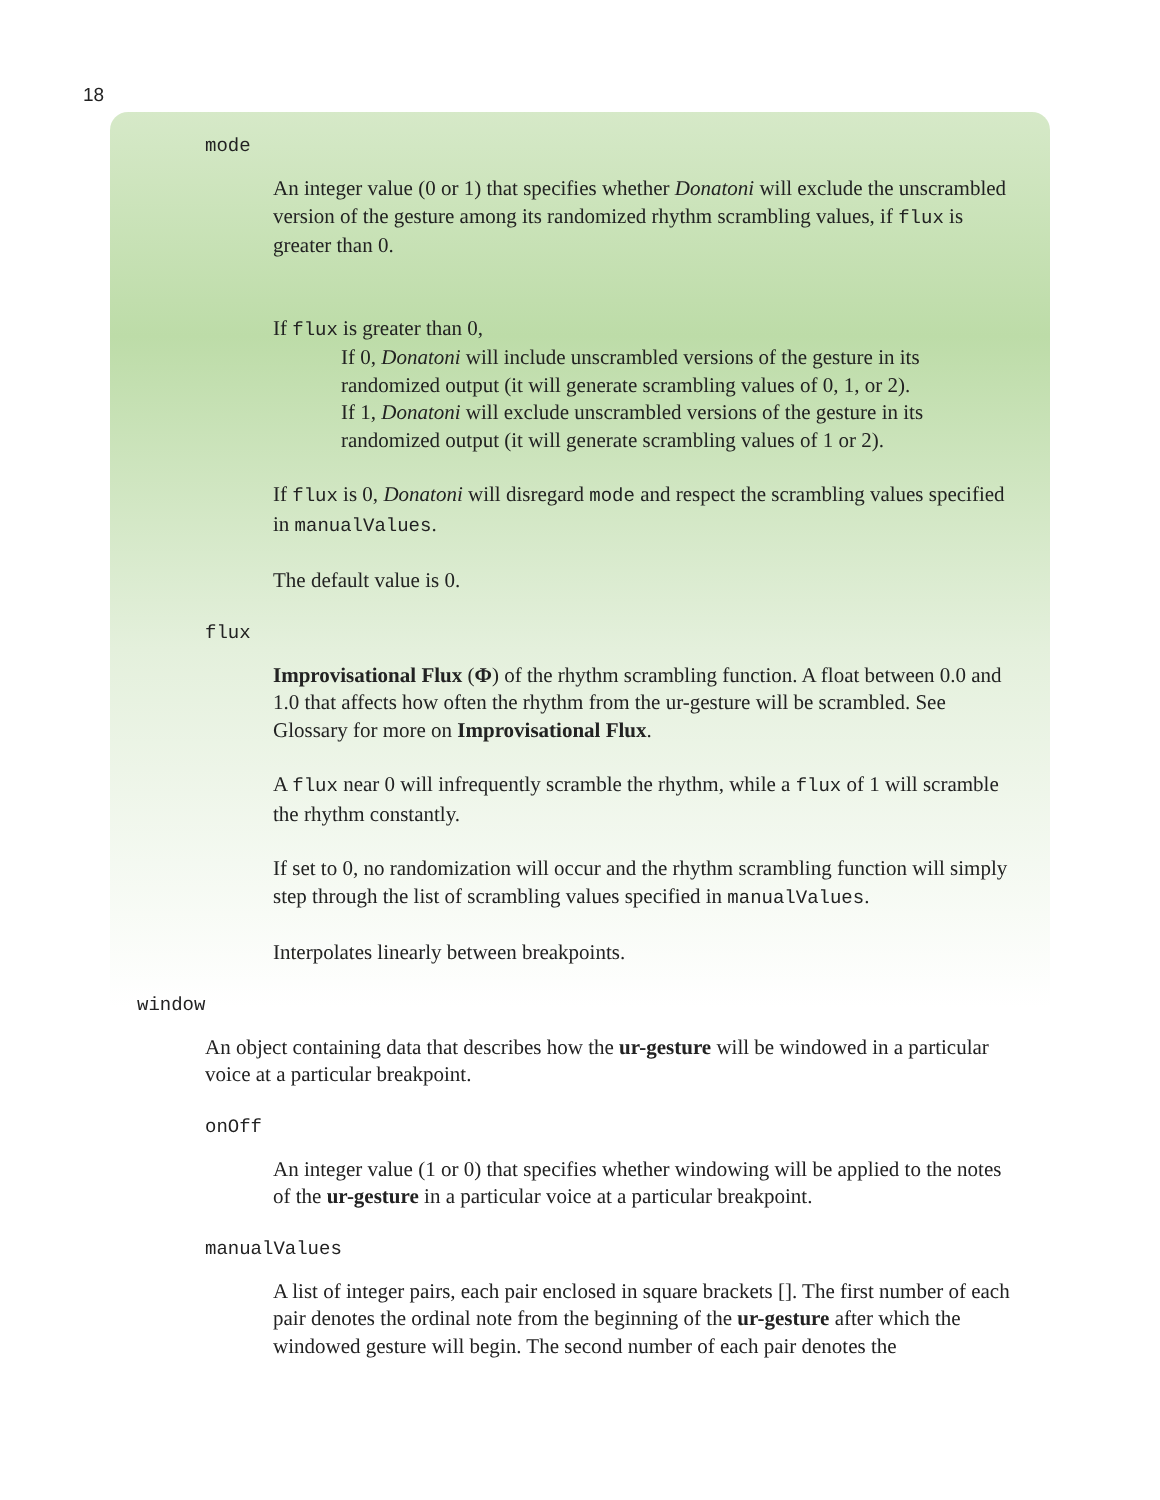18
mode
An integer value (0 or 1) that specifies whether Donatoni will exclude the unscrambled version of the gesture among its randomized rhythm scrambling values, if flux is greater than 0.
If flux is greater than 0,
If 0, Donatoni will include unscrambled versions of the gesture in its randomized output (it will generate scrambling values of 0, 1, or 2).
If 1, Donatoni will exclude unscrambled versions of the gesture in its randomized output (it will generate scrambling values of 1 or 2).
If flux is 0, Donatoni will disregard mode and respect the scrambling values specified in manualValues.
The default value is 0.
flux
Improvisational Flux (Φ) of the rhythm scrambling function. A float between 0.0 and 1.0 that affects how often the rhythm from the ur-gesture will be scrambled. See Glossary for more on Improvisational Flux.
A flux near 0 will infrequently scramble the rhythm, while a flux of 1 will scramble the rhythm constantly.
If set to 0, no randomization will occur and the rhythm scrambling function will simply step through the list of scrambling values specified in manualValues.
Interpolates linearly between breakpoints.
window
An object containing data that describes how the ur-gesture will be windowed in a particular voice at a particular breakpoint.
onOff
An integer value (1 or 0) that specifies whether windowing will be applied to the notes of the ur-gesture in a particular voice at a particular breakpoint.
manualValues
A list of integer pairs, each pair enclosed in square brackets []. The first number of each pair denotes the ordinal note from the beginning of the ur-gesture after which the windowed gesture will begin. The second number of each pair denotes the